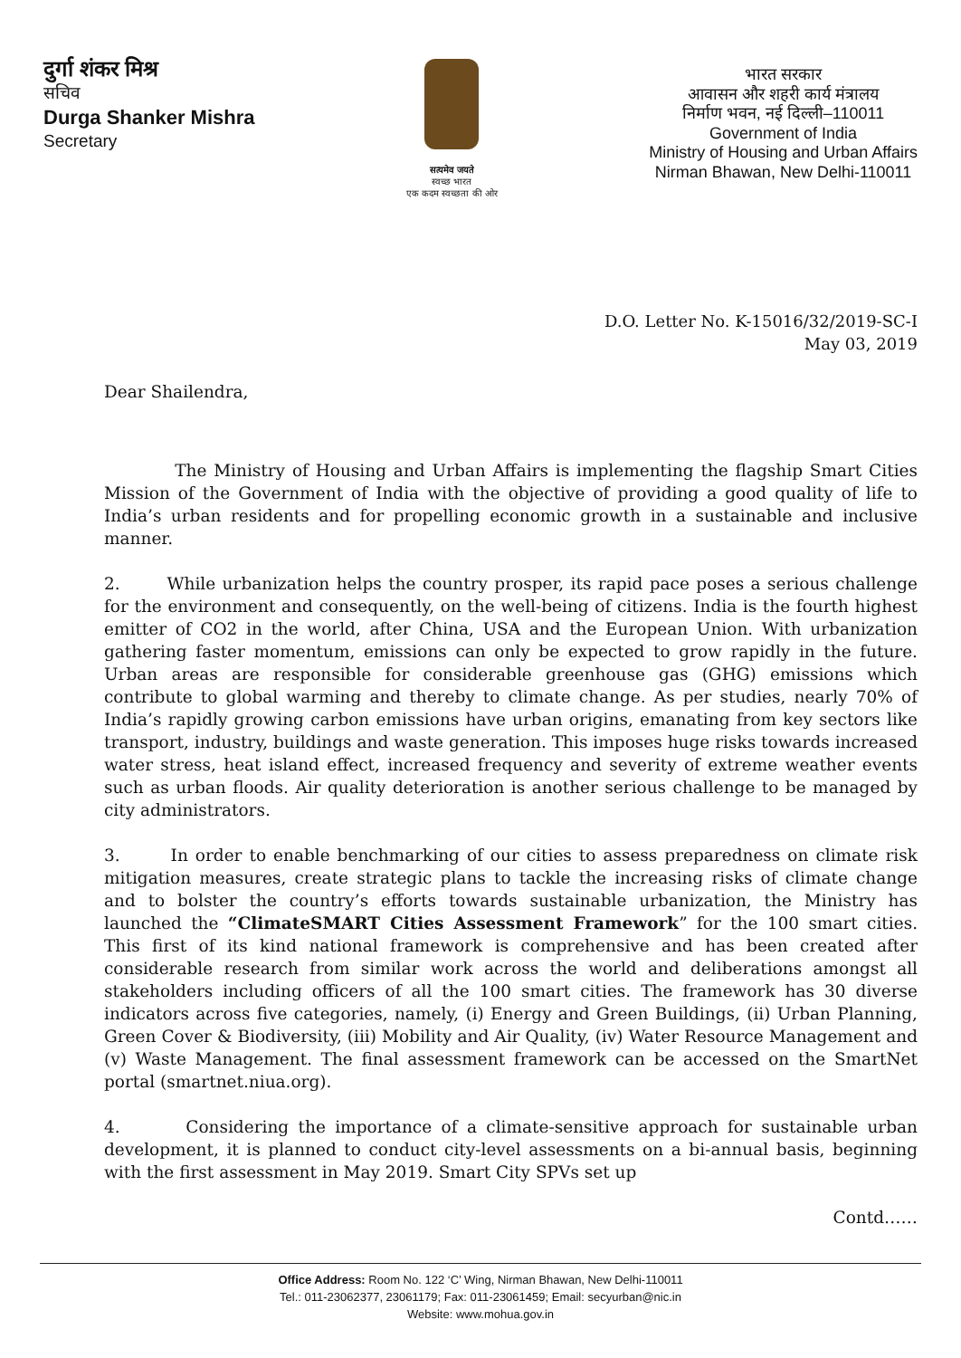दुर्गा शंकर मिश्र
सचिव
Durga Shanker Mishra
Secretary
सत्यमेव जयते
स्वच्छ भारत
एक कदम स्वच्छता की ओर
भारत सरकार
आवासन और शहरी कार्य मंत्रालय
निर्माण भवन, नई दिल्ली–110011
Government of India
Ministry of Housing and Urban Affairs
Nirman Bhawan, New Delhi-110011
D.O. Letter No. K-15016/32/2019-SC-I
May 03, 2019
Dear Shailendra,
The Ministry of Housing and Urban Affairs is implementing the flagship Smart Cities Mission of the Government of India with the objective of providing a good quality of life to India’s urban residents and for propelling economic growth in a sustainable and inclusive manner.
2. While urbanization helps the country prosper, its rapid pace poses a serious challenge for the environment and consequently, on the well-being of citizens. India is the fourth highest emitter of CO2 in the world, after China, USA and the European Union. With urbanization gathering faster momentum, emissions can only be expected to grow rapidly in the future. Urban areas are responsible for considerable greenhouse gas (GHG) emissions which contribute to global warming and thereby to climate change. As per studies, nearly 70% of India’s rapidly growing carbon emissions have urban origins, emanating from key sectors like transport, industry, buildings and waste generation. This imposes huge risks towards increased water stress, heat island effect, increased frequency and severity of extreme weather events such as urban floods. Air quality deterioration is another serious challenge to be managed by city administrators.
3. In order to enable benchmarking of our cities to assess preparedness on climate risk mitigation measures, create strategic plans to tackle the increasing risks of climate change and to bolster the country’s efforts towards sustainable urbanization, the Ministry has launched the “ClimateSMART Cities Assessment Framework” for the 100 smart cities. This first of its kind national framework is comprehensive and has been created after considerable research from similar work across the world and deliberations amongst all stakeholders including officers of all the 100 smart cities. The framework has 30 diverse indicators across five categories, namely, (i) Energy and Green Buildings, (ii) Urban Planning, Green Cover & Biodiversity, (iii) Mobility and Air Quality, (iv) Water Resource Management and (v) Waste Management. The final assessment framework can be accessed on the SmartNet portal (smartnet.niua.org).
4. Considering the importance of a climate-sensitive approach for sustainable urban development, it is planned to conduct city-level assessments on a bi-annual basis, beginning with the first assessment in May 2019. Smart City SPVs set up
Contd……
Office Address: Room No. 122 ‘C’ Wing, Nirman Bhawan, New Delhi-110011
Tel.: 011-23062377, 23061179; Fax: 011-23061459; Email: secyurban@nic.in
Website: www.mohua.gov.in